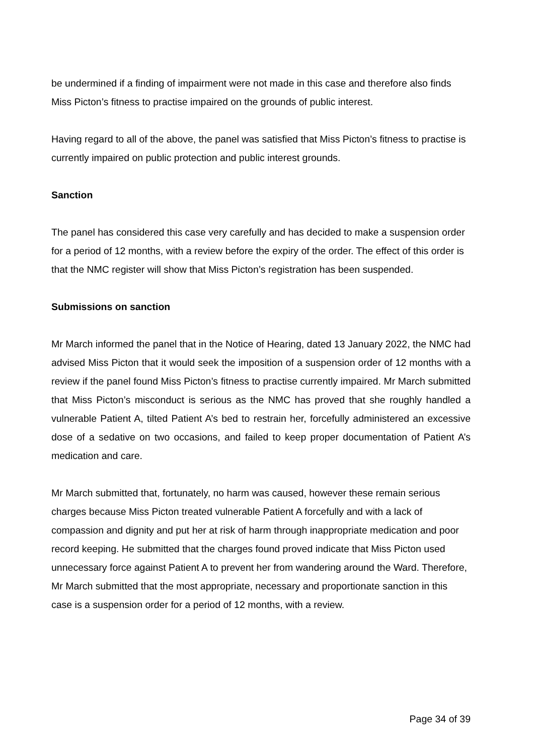be undermined if a finding of impairment were not made in this case and therefore also finds Miss Picton’s fitness to practise impaired on the grounds of public interest.
Having regard to all of the above, the panel was satisfied that Miss Picton’s fitness to practise is currently impaired on public protection and public interest grounds.
Sanction
The panel has considered this case very carefully and has decided to make a suspension order for a period of 12 months, with a review before the expiry of the order. The effect of this order is that the NMC register will show that Miss Picton’s registration has been suspended.
Submissions on sanction
Mr March informed the panel that in the Notice of Hearing, dated 13 January 2022, the NMC had advised Miss Picton that it would seek the imposition of a suspension order of 12 months with a review if the panel found Miss Picton’s fitness to practise currently impaired. Mr March submitted that Miss Picton’s misconduct is serious as the NMC has proved that she roughly handled a vulnerable Patient A, tilted Patient A’s bed to restrain her, forcefully administered an excessive dose of a sedative on two occasions, and failed to keep proper documentation of Patient A’s medication and care.
Mr March submitted that, fortunately, no harm was caused, however these remain serious charges because Miss Picton treated vulnerable Patient A forcefully and with a lack of compassion and dignity and put her at risk of harm through inappropriate medication and poor record keeping. He submitted that the charges found proved indicate that Miss Picton used unnecessary force against Patient A to prevent her from wandering around the Ward. Therefore, Mr March submitted that the most appropriate, necessary and proportionate sanction in this case is a suspension order for a period of 12 months, with a review.
Page 34 of 39